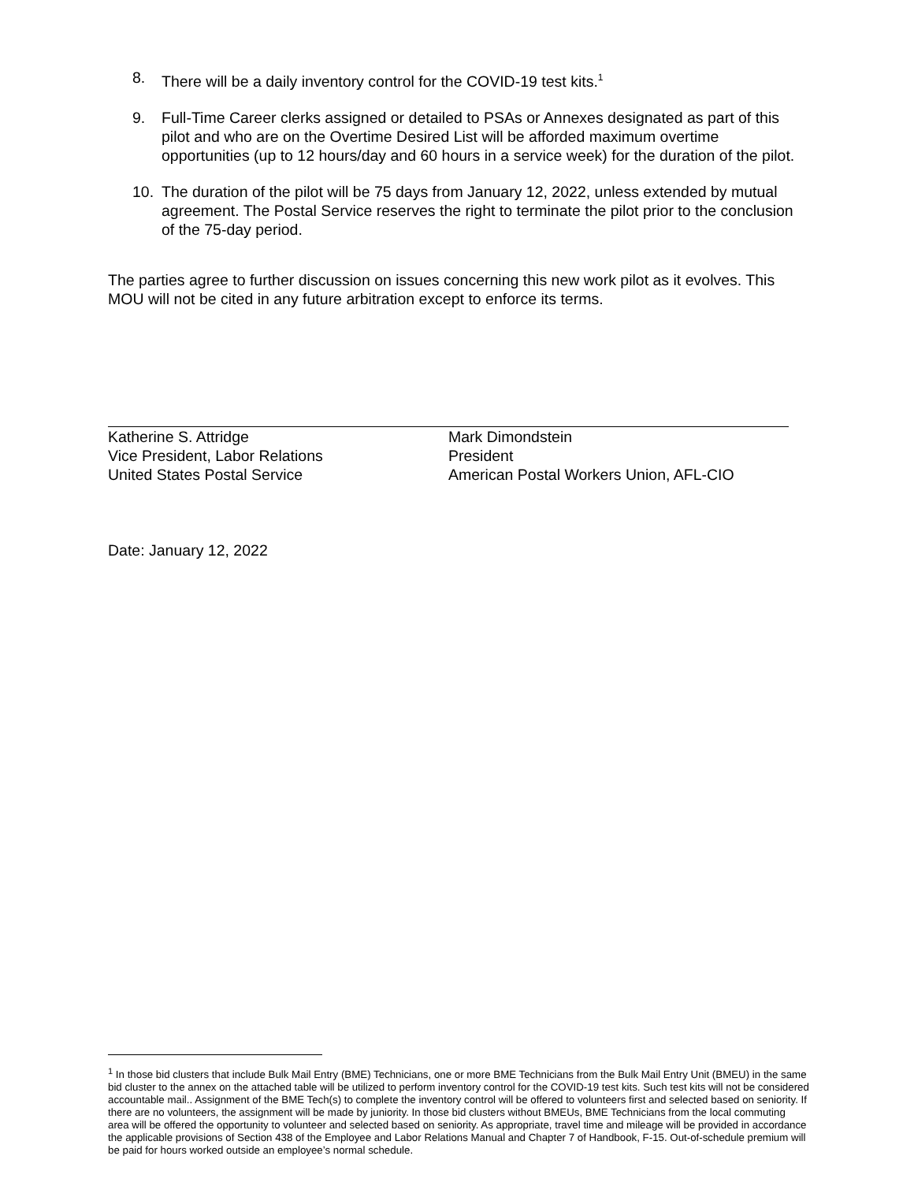8. There will be a daily inventory control for the COVID-19 test kits.<sup>1</sup>
9. Full-Time Career clerks assigned or detailed to PSAs or Annexes designated as part of this pilot and who are on the Overtime Desired List will be afforded maximum overtime opportunities (up to 12 hours/day and 60 hours in a service week) for the duration of the pilot.
10. The duration of the pilot will be 75 days from January 12, 2022, unless extended by mutual agreement. The Postal Service reserves the right to terminate the pilot prior to the conclusion of the 75-day period.
The parties agree to further discussion on issues concerning this new work pilot as it evolves. This MOU will not be cited in any future arbitration except to enforce its terms.
Katherine S. Attridge
Vice President, Labor Relations
United States Postal Service
Mark Dimondstein
President
American Postal Workers Union, AFL-CIO
Date: January 12, 2022
<sup>1</sup> In those bid clusters that include Bulk Mail Entry (BME) Technicians, one or more BME Technicians from the Bulk Mail Entry Unit (BMEU) in the same bid cluster to the annex on the attached table will be utilized to perform inventory control for the COVID-19 test kits. Such test kits will not be considered accountable mail.. Assignment of the BME Tech(s) to complete the inventory control will be offered to volunteers first and selected based on seniority. If there are no volunteers, the assignment will be made by juniority. In those bid clusters without BMEUs, BME Technicians from the local commuting area will be offered the opportunity to volunteer and selected based on seniority. As appropriate, travel time and mileage will be provided in accordance the applicable provisions of Section 438 of the Employee and Labor Relations Manual and Chapter 7 of Handbook, F-15. Out-of-schedule premium will be paid for hours worked outside an employee’s normal schedule.